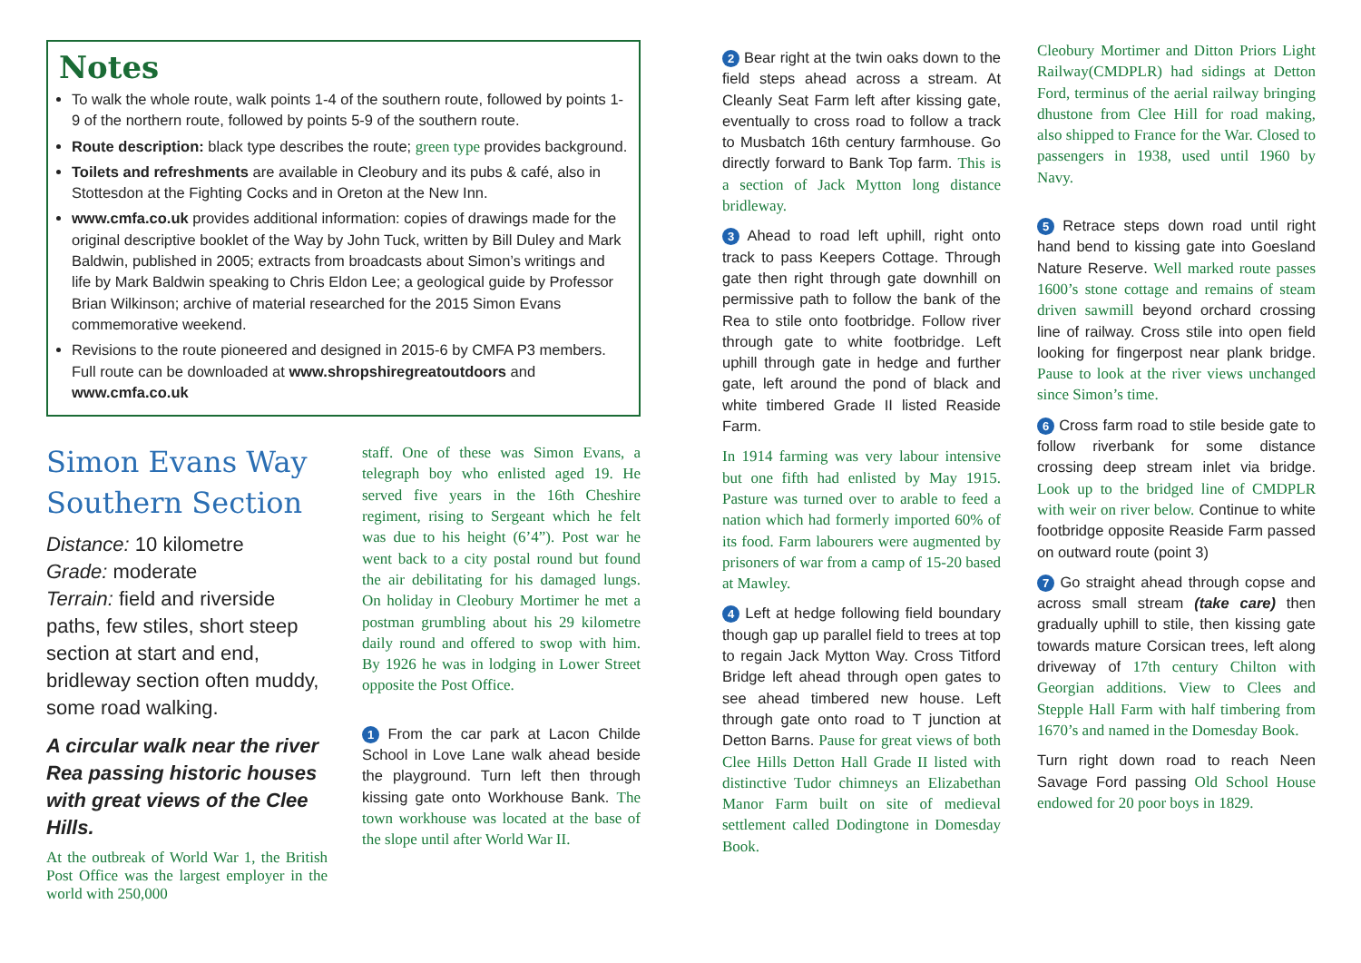Notes
To walk the whole route, walk points 1-4 of the southern route, followed by points 1-9 of the northern route, followed by points 5-9 of the southern route.
Route description: black type describes the route; green type provides background.
Toilets and refreshments are available in Cleobury and its pubs & café, also in Stottesdon at the Fighting Cocks and in Oreton at the New Inn.
www.cmfa.co.uk provides additional information: copies of drawings made for the original descriptive booklet of the Way by John Tuck, written by Bill Duley and Mark Baldwin, published in 2005; extracts from broadcasts about Simon’s writings and life by Mark Baldwin speaking to Chris Eldon Lee; a geological guide by Professor Brian Wilkinson; archive of material researched for the 2015 Simon Evans commemorative weekend.
Revisions to the route pioneered and designed in 2015-6 by CMFA P3 members. Full route can be downloaded at www.shropshiregreatoutdoors and www.cmfa.co.uk
Simon Evans Way Southern Section
Distance: 10 kilometre
Grade: moderate
Terrain: field and riverside paths, few stiles, short steep section at start and end, bridleway section often muddy, some road walking.
A circular walk near the river Rea passing historic houses with great views of the Clee Hills.
At the outbreak of World War 1, the British Post Office was the largest employer in the world with 250,000
staff. One of these was Simon Evans, a telegraph boy who enlisted aged 19. He served five years in the 16th Cheshire regiment, rising to Sergeant which he felt was due to his height (6’4”). Post war he went back to a city postal round but found the air debilitating for his damaged lungs. On holiday in Cleobury Mortimer he met a postman grumbling about his 29 kilometre daily round and offered to swop with him. By 1926 he was in lodging in Lower Street opposite the Post Office.
1 From the car park at Lacon Childe School in Love Lane walk ahead beside the playground. Turn left then through kissing gate onto Workhouse Bank. The town workhouse was located at the base of the slope until after World War II.
2 Bear right at the twin oaks down to the field steps ahead across a stream. At Cleanly Seat Farm left after kissing gate, eventually to cross road to follow a track to Musbatch 16th century farmhouse. Go directly forward to Bank Top farm. This is a section of Jack Mytton long distance bridleway.
3 Ahead to road left uphill, right onto track to pass Keepers Cottage. Through gate then right through gate downhill on permissive path to follow the bank of the Rea to stile onto footbridge. Follow river through gate to white footbridge. Left uphill through gate in hedge and further gate, left around the pond of black and white timbered Grade II listed Reaside Farm.
In 1914 farming was very labour intensive but one fifth had enlisted by May 1915. Pasture was turned over to arable to feed a nation which had formerly imported 60% of its food. Farm labourers were augmented by prisoners of war from a camp of 15-20 based at Mawley.
4 Left at hedge following field boundary though gap up parallel field to trees at top to regain Jack Mytton Way. Cross Titford Bridge left ahead through open gates to see ahead timbered new house. Left through gate onto road to T junction at Detton Barns. Pause for great views of both Clee Hills Detton Hall Grade II listed with distinctive Tudor chimneys an Elizabethan Manor Farm built on site of medieval settlement called Dodingtone in Domesday Book.
Cleobury Mortimer and Ditton Priors Light Railway(CMDPLR) had sidings at Detton Ford, terminus of the aerial railway bringing dhustone from Clee Hill for road making, also shipped to France for the War. Closed to passengers in 1938, used until 1960 by Navy.
5 Retrace steps down road until right hand bend to kissing gate into Goesland Nature Reserve. Well marked route passes 1600’s stone cottage and remains of steam driven sawmill beyond orchard crossing line of railway. Cross stile into open field looking for fingerpost near plank bridge. Pause to look at the river views unchanged since Simon’s time.
6 Cross farm road to stile beside gate to follow riverbank for some distance crossing deep stream inlet via bridge. Look up to the bridged line of CMDPLR with weir on river below. Continue to white footbridge opposite Reaside Farm passed on outward route (point 3)
7 Go straight ahead through copse and across small stream (take care) then gradually uphill to stile, then kissing gate towards mature Corsican trees, left along driveway of 17th century Chilton with Georgian additions. View to Clees and Stepple Hall Farm with half timbering from 1670’s and named in the Domesday Book.
Turn right down road to reach Neen Savage Ford passing Old School House endowed for 20 poor boys in 1829.